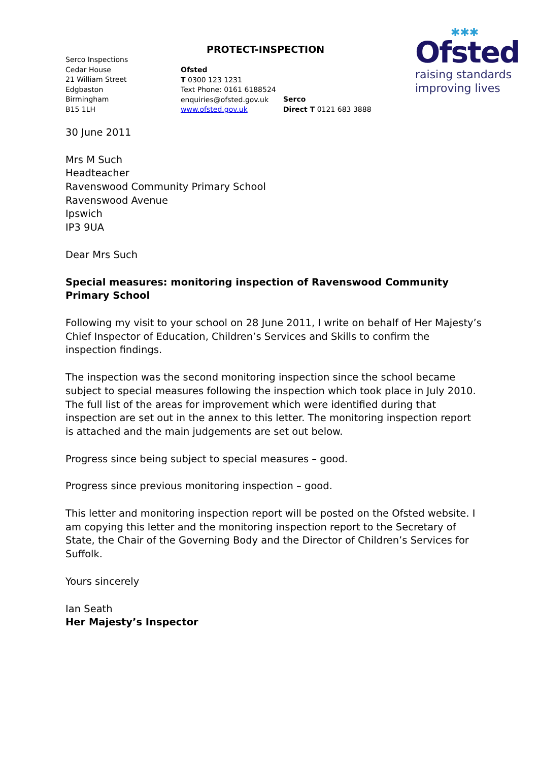PROTECT-INSPECTION
✱✱✱
Ofsted
raising standards
improving lives
Serco Inspections
Cedar House
21 William Street
Edgbaston
Birmingham
B15 1LH
Ofsted
T 0300 123 1231
Text Phone: 0161 6188524
enquiries@ofsted.gov.uk
www.ofsted.gov.uk
Serco
Direct T 0121 683 3888
30 June 2011
Mrs M Such
Headteacher
Ravenswood Community Primary School
Ravenswood Avenue
Ipswich
IP3 9UA
Dear Mrs Such
Special measures: monitoring inspection of Ravenswood Community Primary School
Following my visit to your school on 28 June 2011, I write on behalf of Her Majesty’s Chief Inspector of Education, Children’s Services and Skills to confirm the inspection findings.
The inspection was the second monitoring inspection since the school became subject to special measures following the inspection which took place in July 2010. The full list of the areas for improvement which were identified during that inspection are set out in the annex to this letter. The monitoring inspection report is attached and the main judgements are set out below.
Progress since being subject to special measures – good.
Progress since previous monitoring inspection – good.
This letter and monitoring inspection report will be posted on the Ofsted website. I am copying this letter and the monitoring inspection report to the Secretary of State, the Chair of the Governing Body and the Director of Children’s Services for Suffolk.
Yours sincerely
Ian Seath
Her Majesty’s Inspector